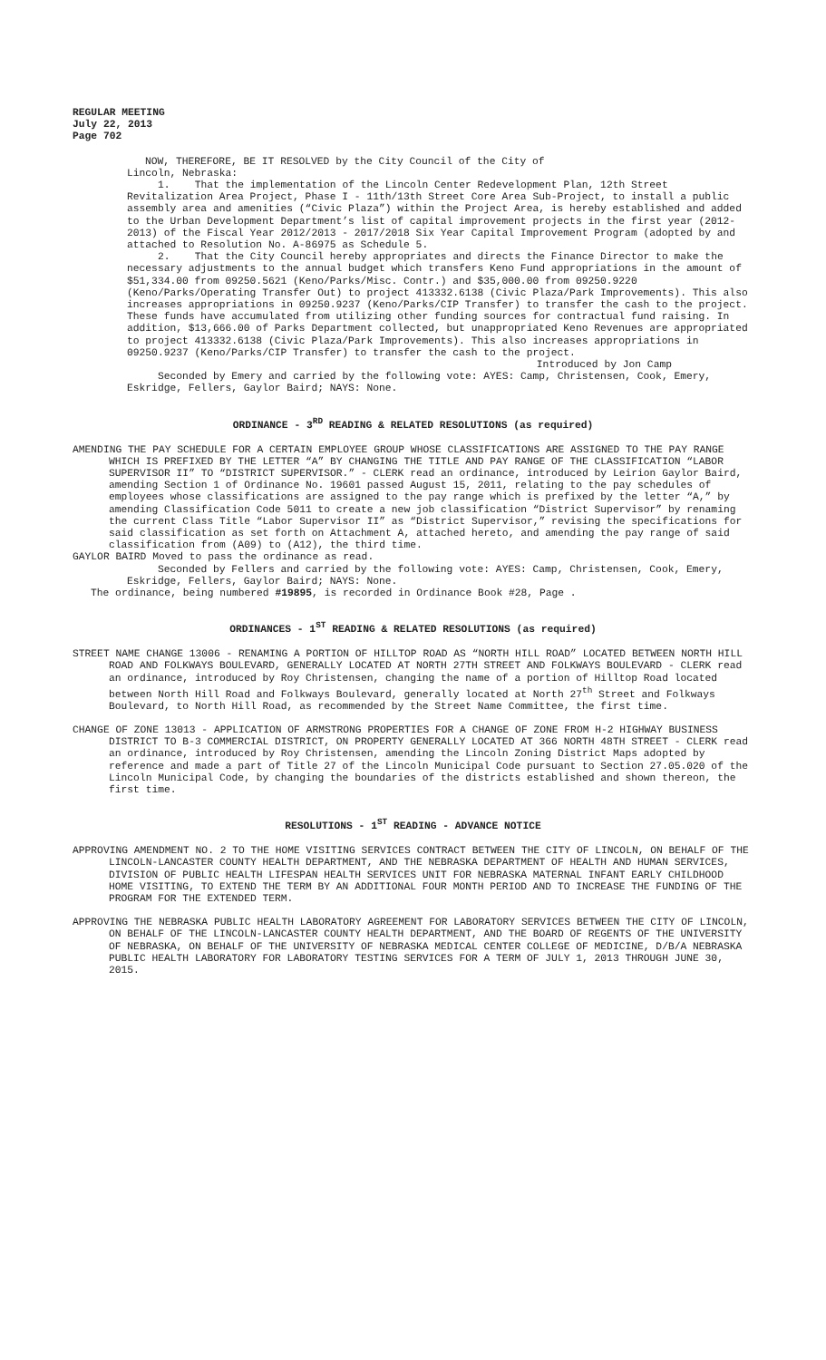REGULAR MEETING
July 22, 2013
Page 702
NOW, THEREFORE, BE IT RESOLVED by the City Council of the City of
Lincoln, Nebraska:
1. That the implementation of the Lincoln Center Redevelopment Plan, 12th Street Revitalization Area Project, Phase I - 11th/13th Street Core Area Sub-Project, to install a public assembly area and amenities (“Civic Plaza”) within the Project Area, is hereby established and added to the Urban Development Department’s list of capital improvement projects in the first year (2012-2013) of the Fiscal Year 2012/2013 - 2017/2018 Six Year Capital Improvement Program (adopted by and attached to Resolution No. A-86975 as Schedule 5.
2. That the City Council hereby appropriates and directs the Finance Director to make the necessary adjustments to the annual budget which transfers Keno Fund appropriations in the amount of $51,334.00 from 09250.5621 (Keno/Parks/Misc. Contr.) and $35,000.00 from 09250.9220 (Keno/Parks/Operating Transfer Out) to project 413332.6138 (Civic Plaza/Park Improvements). This also increases appropriations in 09250.9237 (Keno/Parks/CIP Transfer) to transfer the cash to the project. These funds have accumulated from utilizing other funding sources for contractual fund raising. In addition, $13,666.00 of Parks Department collected, but unappropriated Keno Revenues are appropriated to project 413332.6138 (Civic Plaza/Park Improvements). This also increases appropriations in 09250.9237 (Keno/Parks/CIP Transfer) to transfer the cash to the project.
Introduced by Jon Camp
Seconded by Emery and carried by the following vote: AYES: Camp, Christensen, Cook, Emery, Eskridge, Fellers, Gaylor Baird; NAYS: None.
ORDINANCE - 3<sup>RD</sup> READING & RELATED RESOLUTIONS (as required)
AMENDING THE PAY SCHEDULE FOR A CERTAIN EMPLOYEE GROUP WHOSE CLASSIFICATIONS ARE ASSIGNED TO THE PAY RANGE WHICH IS PREFIXED BY THE LETTER “A” BY CHANGING THE TITLE AND PAY RANGE OF THE CLASSIFICATION “LABOR SUPERVISOR II” TO “DISTRICT SUPERVISOR.” - CLERK read an ordinance, introduced by Leirion Gaylor Baird, amending Section 1 of Ordinance No. 19601 passed August 15, 2011, relating to the pay schedules of employees whose classifications are assigned to the pay range which is prefixed by the letter “A,” by amending Classification Code 5011 to create a new job classification “District Supervisor” by renaming the current Class Title “Labor Supervisor II” as “District Supervisor,” revising the specifications for said classification as set forth on Attachment A, attached hereto, and amending the pay range of said classification from (A09) to (A12), the third time.
GAYLOR BAIRD Moved to pass the ordinance as read.
Seconded by Fellers and carried by the following vote: AYES: Camp, Christensen, Cook, Emery, Eskridge, Fellers, Gaylor Baird; NAYS: None.
The ordinance, being numbered #19895, is recorded in Ordinance Book #28, Page .
ORDINANCES - 1<sup>ST</sup> READING & RELATED RESOLUTIONS (as required)
STREET NAME CHANGE 13006 - RENAMING A PORTION OF HILLTOP ROAD AS “NORTH HILL ROAD” LOCATED BETWEEN NORTH HILL ROAD AND FOLKWAYS BOULEVARD, GENERALLY LOCATED AT NORTH 27TH STREET AND FOLKWAYS BOULEVARD - CLERK read an ordinance, introduced by Roy Christensen, changing the name of a portion of Hilltop Road located between North Hill Road and Folkways Boulevard, generally located at North 27<sup>th</sup> Street and Folkways Boulevard, to North Hill Road, as recommended by the Street Name Committee, the first time.
CHANGE OF ZONE 13013 - APPLICATION OF ARMSTRONG PROPERTIES FOR A CHANGE OF ZONE FROM H-2 HIGHWAY BUSINESS DISTRICT TO B-3 COMMERCIAL DISTRICT, ON PROPERTY GENERALLY LOCATED AT 366 NORTH 48TH STREET - CLERK read an ordinance, introduced by Roy Christensen, amending the Lincoln Zoning District Maps adopted by reference and made a part of Title 27 of the Lincoln Municipal Code pursuant to Section 27.05.020 of the Lincoln Municipal Code, by changing the boundaries of the districts established and shown thereon, the first time.
RESOLUTIONS - 1<sup>ST</sup> READING - ADVANCE NOTICE
APPROVING AMENDMENT NO. 2 TO THE HOME VISITING SERVICES CONTRACT BETWEEN THE CITY OF LINCOLN, ON BEHALF OF THE LINCOLN-LANCASTER COUNTY HEALTH DEPARTMENT, AND THE NEBRASKA DEPARTMENT OF HEALTH AND HUMAN SERVICES, DIVISION OF PUBLIC HEALTH LIFESPAN HEALTH SERVICES UNIT FOR NEBRASKA MATERNAL INFANT EARLY CHILDHOOD HOME VISITING, TO EXTEND THE TERM BY AN ADDITIONAL FOUR MONTH PERIOD AND TO INCREASE THE FUNDING OF THE PROGRAM FOR THE EXTENDED TERM.
APPROVING THE NEBRASKA PUBLIC HEALTH LABORATORY AGREEMENT FOR LABORATORY SERVICES BETWEEN THE CITY OF LINCOLN, ON BEHALF OF THE LINCOLN-LANCASTER COUNTY HEALTH DEPARTMENT, AND THE BOARD OF REGENTS OF THE UNIVERSITY OF NEBRASKA, ON BEHALF OF THE UNIVERSITY OF NEBRASKA MEDICAL CENTER COLLEGE OF MEDICINE, D/B/A NEBRASKA PUBLIC HEALTH LABORATORY FOR LABORATORY TESTING SERVICES FOR A TERM OF JULY 1, 2013 THROUGH JUNE 30, 2015.